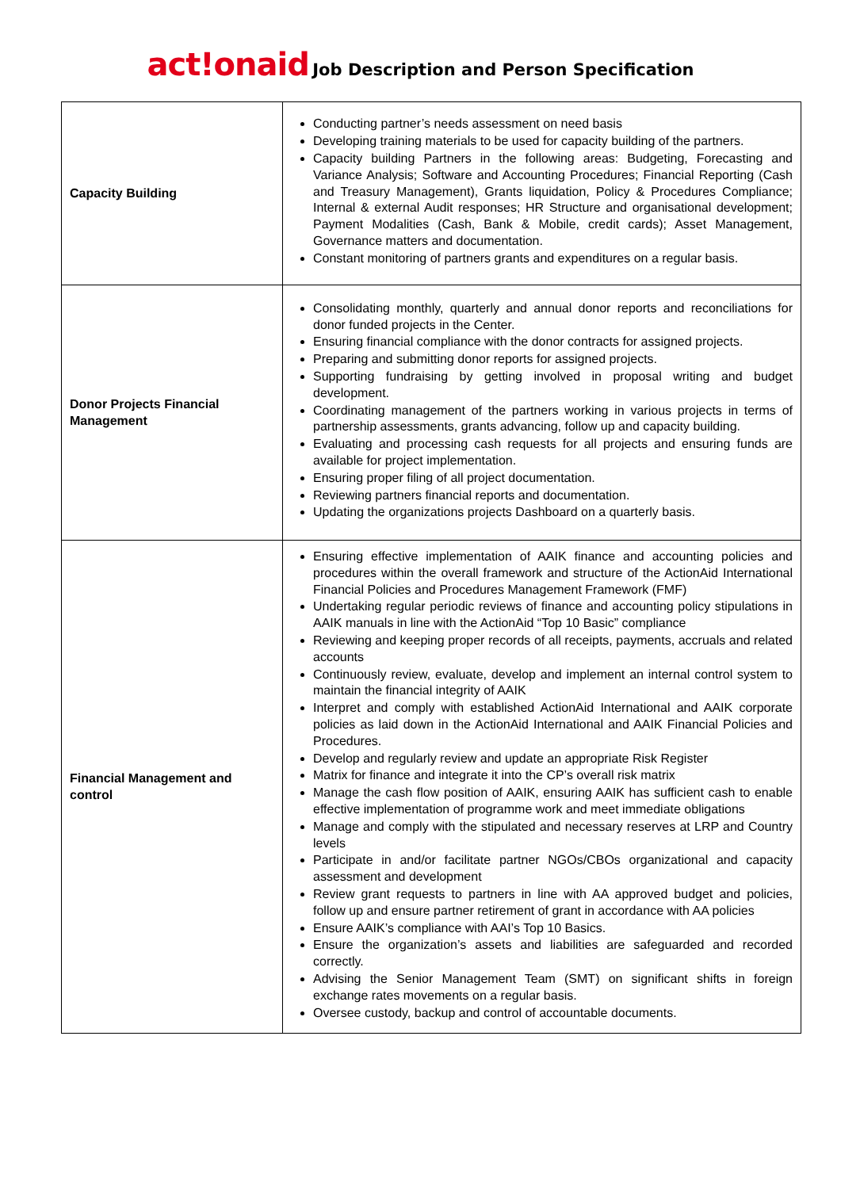act!onaid Job Description and Person Specification
| Capacity Building | Conducting partner’s needs assessment on need basis Developing training materials to be used for capacity building of the partners. Capacity building Partners in the following areas: Budgeting, Forecasting and Variance Analysis; Software and Accounting Procedures; Financial Reporting (Cash and Treasury Management), Grants liquidation, Policy & Procedures Compliance; Internal & external Audit responses; HR Structure and organisational development; Payment Modalities (Cash, Bank & Mobile, credit cards); Asset Management, Governance matters and documentation. Constant monitoring of partners grants and expenditures on a regular basis. |
| Donor Projects Financial Management | Consolidating monthly, quarterly and annual donor reports and reconciliations for donor funded projects in the Center. Ensuring financial compliance with the donor contracts for assigned projects. Preparing and submitting donor reports for assigned projects. Supporting fundraising by getting involved in proposal writing and budget development. Coordinating management of the partners working in various projects in terms of partnership assessments, grants advancing, follow up and capacity building. Evaluating and processing cash requests for all projects and ensuring funds are available for project implementation. Ensuring proper filing of all project documentation. Reviewing partners financial reports and documentation. Updating the organizations projects Dashboard on a quarterly basis. |
| Financial Management and control | Ensuring effective implementation of AAIK finance and accounting policies and procedures within the overall framework and structure of the ActionAid International Financial Policies and Procedures Management Framework (FMF) Undertaking regular periodic reviews of finance and accounting policy stipulations in AAIK manuals in line with the ActionAid “Top 10 Basic” compliance Reviewing and keeping proper records of all receipts, payments, accruals and related accounts Continuously review, evaluate, develop and implement an internal control system to maintain the financial integrity of AAIK Interpret and comply with established ActionAid International and AAIK corporate policies as laid down in the ActionAid International and AAIK Financial Policies and Procedures. Develop and regularly review and update an appropriate Risk Register Matrix for finance and integrate it into the CP’s overall risk matrix Manage the cash flow position of AAIK, ensuring AAIK has sufficient cash to enable effective implementation of programme work and meet immediate obligations Manage and comply with the stipulated and necessary reserves at LRP and Country levels Participate in and/or facilitate partner NGOs/CBOs organizational and capacity assessment and development Review grant requests to partners in line with AA approved budget and policies, follow up and ensure partner retirement of grant in accordance with AA policies Ensure AAIK’s compliance with AAI’s Top 10 Basics. Ensure the organization’s assets and liabilities are safeguarded and recorded correctly. Advising the Senior Management Team (SMT) on significant shifts in foreign exchange rates movements on a regular basis. Oversee custody, backup and control of accountable documents. |